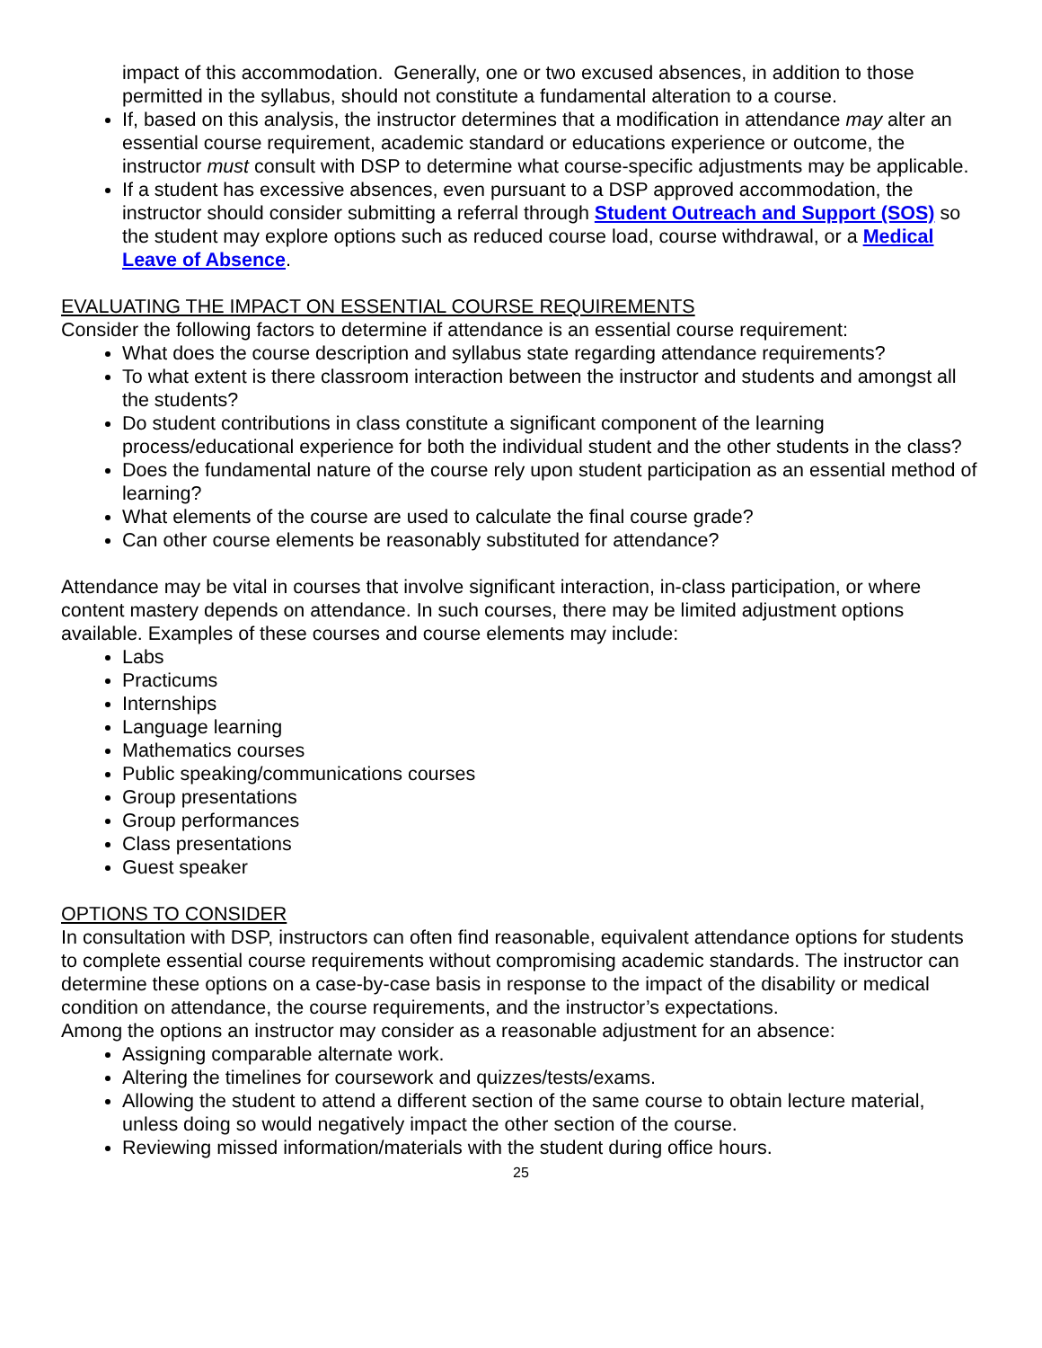impact of this accommodation. Generally, one or two excused absences, in addition to those permitted in the syllabus, should not constitute a fundamental alteration to a course.
If, based on this analysis, the instructor determines that a modification in attendance may alter an essential course requirement, academic standard or educations experience or outcome, the instructor must consult with DSP to determine what course-specific adjustments may be applicable.
If a student has excessive absences, even pursuant to a DSP approved accommodation, the instructor should consider submitting a referral through Student Outreach and Support (SOS) so the student may explore options such as reduced course load, course withdrawal, or a Medical Leave of Absence.
EVALUATING THE IMPACT ON ESSENTIAL COURSE REQUIREMENTS
Consider the following factors to determine if attendance is an essential course requirement:
What does the course description and syllabus state regarding attendance requirements?
To what extent is there classroom interaction between the instructor and students and amongst all the students?
Do student contributions in class constitute a significant component of the learning process/educational experience for both the individual student and the other students in the class?
Does the fundamental nature of the course rely upon student participation as an essential method of learning?
What elements of the course are used to calculate the final course grade?
Can other course elements be reasonably substituted for attendance?
Attendance may be vital in courses that involve significant interaction, in-class participation, or where content mastery depends on attendance. In such courses, there may be limited adjustment options available. Examples of these courses and course elements may include:
Labs
Practicums
Internships
Language learning
Mathematics courses
Public speaking/communications courses
Group presentations
Group performances
Class presentations
Guest speaker
OPTIONS TO CONSIDER
In consultation with DSP, instructors can often find reasonable, equivalent attendance options for students to complete essential course requirements without compromising academic standards. The instructor can determine these options on a case-by-case basis in response to the impact of the disability or medical condition on attendance, the course requirements, and the instructor’s expectations.
Among the options an instructor may consider as a reasonable adjustment for an absence:
Assigning comparable alternate work.
Altering the timelines for coursework and quizzes/tests/exams.
Allowing the student to attend a different section of the same course to obtain lecture material, unless doing so would negatively impact the other section of the course.
Reviewing missed information/materials with the student during office hours.
25